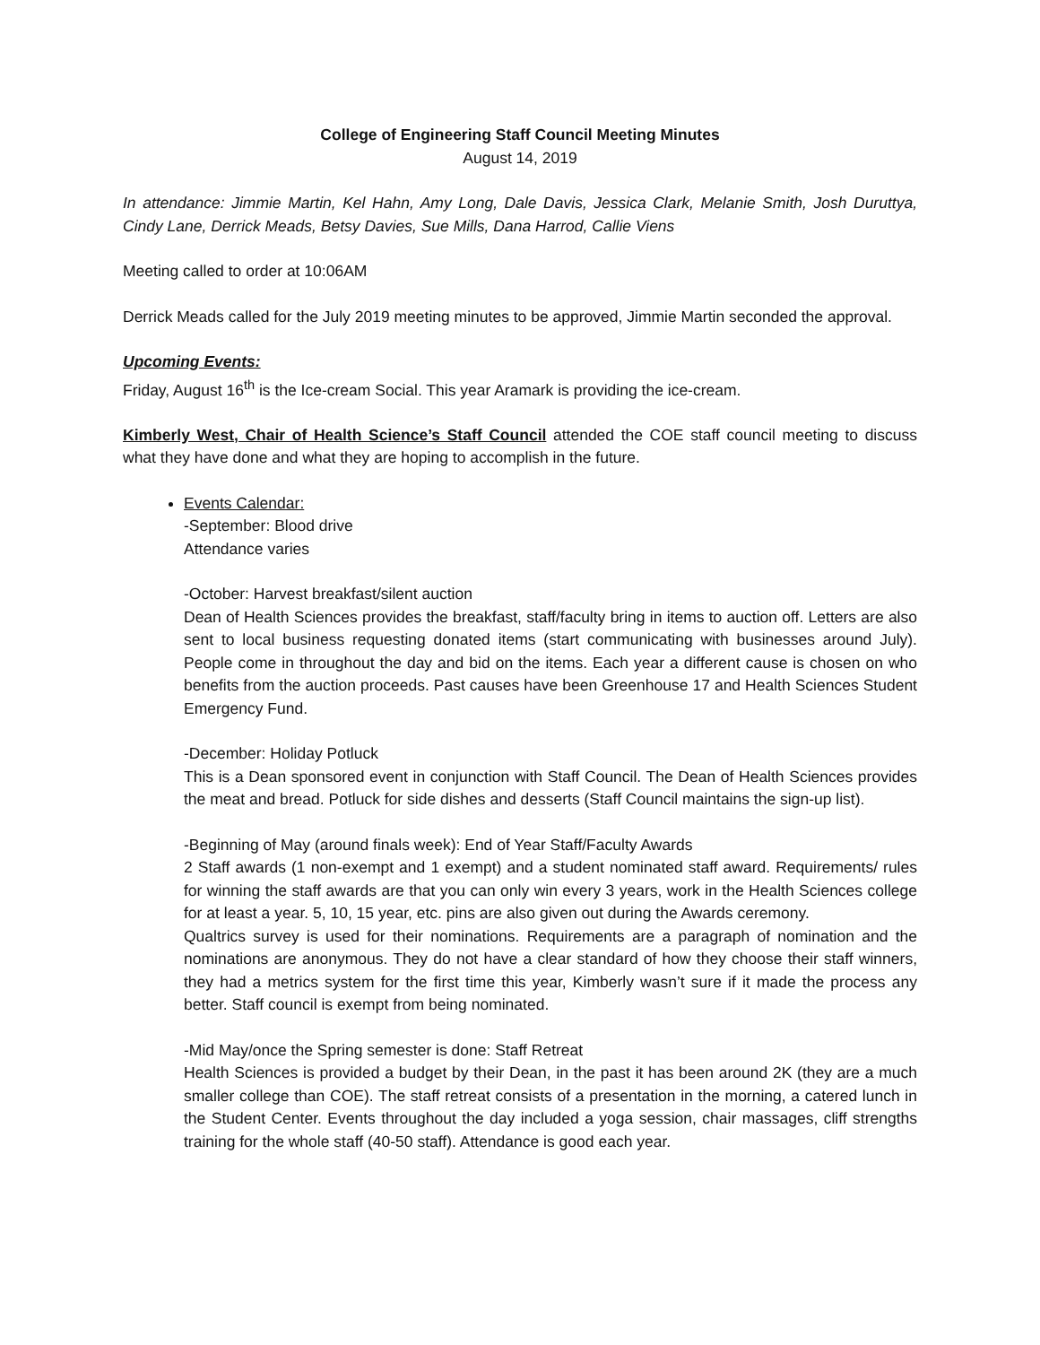College of Engineering Staff Council Meeting Minutes
August 14, 2019
In attendance: Jimmie Martin, Kel Hahn, Amy Long, Dale Davis, Jessica Clark, Melanie Smith, Josh Duruttya, Cindy Lane, Derrick Meads, Betsy Davies, Sue Mills, Dana Harrod, Callie Viens
Meeting called to order at 10:06AM
Derrick Meads called for the July 2019 meeting minutes to be approved, Jimmie Martin seconded the approval.
Upcoming Events:
Friday, August 16<sup>th</sup> is the Ice-cream Social. This year Aramark is providing the ice-cream.
Kimberly West, Chair of Health Science’s Staff Council attended the COE staff council meeting to discuss what they have done and what they are hoping to accomplish in the future.
Events Calendar:
-September: Blood drive
Attendance varies
-October: Harvest breakfast/silent auction
Dean of Health Sciences provides the breakfast, staff/faculty bring in items to auction off. Letters are also sent to local business requesting donated items (start communicating with businesses around July). People come in throughout the day and bid on the items. Each year a different cause is chosen on who benefits from the auction proceeds. Past causes have been Greenhouse 17 and Health Sciences Student Emergency Fund.
-December: Holiday Potluck
This is a Dean sponsored event in conjunction with Staff Council. The Dean of Health Sciences provides the meat and bread. Potluck for side dishes and desserts (Staff Council maintains the sign-up list).
-Beginning of May (around finals week): End of Year Staff/Faculty Awards
2 Staff awards (1 non-exempt and 1 exempt) and a student nominated staff award. Requirements/ rules for winning the staff awards are that you can only win every 3 years, work in the Health Sciences college for at least a year. 5, 10, 15 year, etc. pins are also given out during the Awards ceremony.
Qualtrics survey is used for their nominations. Requirements are a paragraph of nomination and the nominations are anonymous. They do not have a clear standard of how they choose their staff winners, they had a metrics system for the first time this year, Kimberly wasn’t sure if it made the process any better. Staff council is exempt from being nominated.
-Mid May/once the Spring semester is done: Staff Retreat
Health Sciences is provided a budget by their Dean, in the past it has been around 2K (they are a much smaller college than COE). The staff retreat consists of a presentation in the morning, a catered lunch in the Student Center. Events throughout the day included a yoga session, chair massages, cliff strengths training for the whole staff (40-50 staff). Attendance is good each year.